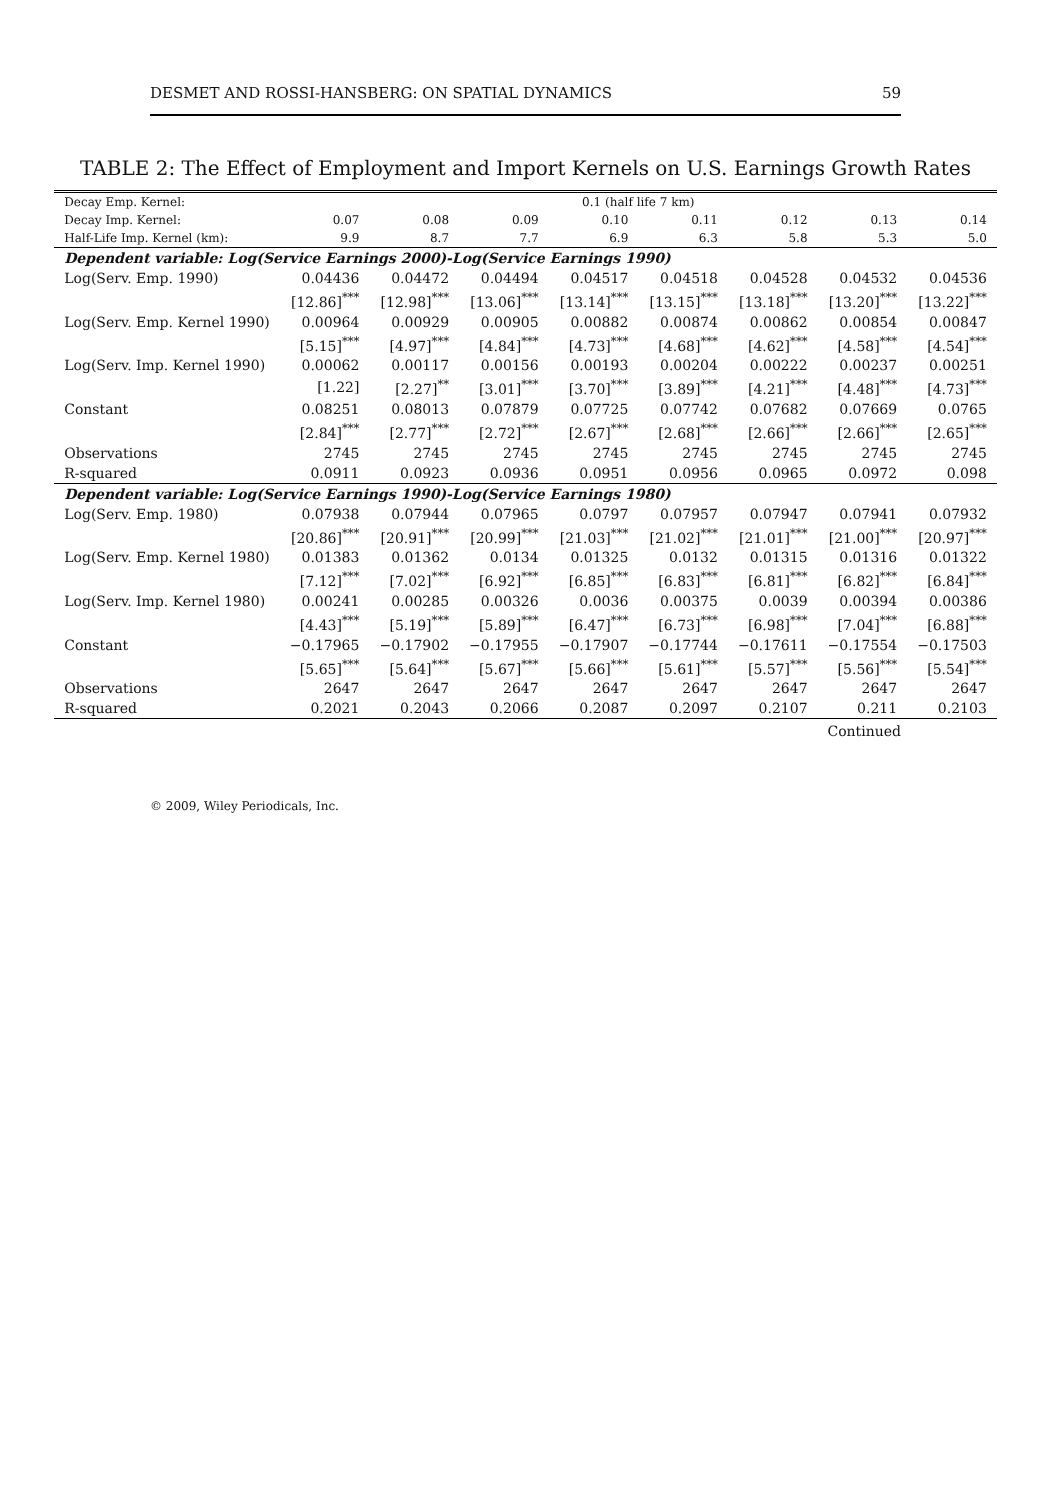DESMET AND ROSSI-HANSBERG: ON SPATIAL DYNAMICS 59
TABLE 2: The Effect of Employment and Import Kernels on U.S. Earnings Growth Rates
| Decay Emp. Kernel: | 0.1 (half life 7 km) | | | | | | | |
| --- | --- | --- | --- | --- | --- | --- | --- | --- |
| Decay Imp. Kernel: | 0.07 | 0.08 | 0.09 | 0.10 | 0.11 | 0.12 | 0.13 | 0.14 |
| Half-Life Imp. Kernel (km): | 9.9 | 8.7 | 7.7 | 6.9 | 6.3 | 5.8 | 5.3 | 5.0 |
| Dependent variable: Log(Service Earnings 2000)-Log(Service Earnings 1990) | | | | | | | | |
| Log(Serv. Emp. 1990) | 0.04436 | 0.04472 | 0.04494 | 0.04517 | 0.04518 | 0.04528 | 0.04532 | 0.04536 |
| | [12.86]<sup>***</sup> | [12.98]<sup>***</sup> | [13.06]<sup>***</sup> | [13.14]<sup>***</sup> | [13.15]<sup>***</sup> | [13.18]<sup>***</sup> | [13.20]<sup>***</sup> | [13.22]<sup>***</sup> |
| Log(Serv. Emp. Kernel 1990) | 0.00964 | 0.00929 | 0.00905 | 0.00882 | 0.00874 | 0.00862 | 0.00854 | 0.00847 |
| | [5.15]<sup>***</sup> | [4.97]<sup>***</sup> | [4.84]<sup>***</sup> | [4.73]<sup>***</sup> | [4.68]<sup>***</sup> | [4.62]<sup>***</sup> | [4.58]<sup>***</sup> | [4.54]<sup>***</sup> |
| Log(Serv. Imp. Kernel 1990) | 0.00062 | 0.00117 | 0.00156 | 0.00193 | 0.00204 | 0.00222 | 0.00237 | 0.00251 |
| | [1.22] | [2.27]<sup>**</sup> | [3.01]<sup>***</sup> | [3.70]<sup>***</sup> | [3.89]<sup>***</sup> | [4.21]<sup>***</sup> | [4.48]<sup>***</sup> | [4.73]<sup>***</sup> |
| Constant | 0.08251 | 0.08013 | 0.07879 | 0.07725 | 0.07742 | 0.07682 | 0.07669 | 0.0765 |
| | [2.84]<sup>***</sup> | [2.77]<sup>***</sup> | [2.72]<sup>***</sup> | [2.67]<sup>***</sup> | [2.68]<sup>***</sup> | [2.66]<sup>***</sup> | [2.66]<sup>***</sup> | [2.65]<sup>***</sup> |
| Observations | 2745 | 2745 | 2745 | 2745 | 2745 | 2745 | 2745 | 2745 |
| R-squared | 0.0911 | 0.0923 | 0.0936 | 0.0951 | 0.0956 | 0.0965 | 0.0972 | 0.098 |
| Dependent variable: Log(Service Earnings 1990)-Log(Service Earnings 1980) | | | | | | | | |
| Log(Serv. Emp. 1980) | 0.07938 | 0.07944 | 0.07965 | 0.0797 | 0.07957 | 0.07947 | 0.07941 | 0.07932 |
| | [20.86]<sup>***</sup> | [20.91]<sup>***</sup> | [20.99]<sup>***</sup> | [21.03]<sup>***</sup> | [21.02]<sup>***</sup> | [21.01]<sup>***</sup> | [21.00]<sup>***</sup> | [20.97]<sup>***</sup> |
| Log(Serv. Emp. Kernel 1980) | 0.01383 | 0.01362 | 0.0134 | 0.01325 | 0.0132 | 0.01315 | 0.01316 | 0.01322 |
| | [7.12]<sup>***</sup> | [7.02]<sup>***</sup> | [6.92]<sup>***</sup> | [6.85]<sup>***</sup> | [6.83]<sup>***</sup> | [6.81]<sup>***</sup> | [6.82]<sup>***</sup> | [6.84]<sup>***</sup> |
| Log(Serv. Imp. Kernel 1980) | 0.00241 | 0.00285 | 0.00326 | 0.0036 | 0.00375 | 0.0039 | 0.00394 | 0.00386 |
| | [4.43]<sup>***</sup> | [5.19]<sup>***</sup> | [5.89]<sup>***</sup> | [6.47]<sup>***</sup> | [6.73]<sup>***</sup> | [6.98]<sup>***</sup> | [7.04]<sup>***</sup> | [6.88]<sup>***</sup> |
| Constant | −0.17965 | −0.17902 | −0.17955 | −0.17907 | −0.17744 | −0.17611 | −0.17554 | −0.17503 |
| | [5.65]<sup>***</sup> | [5.64]<sup>***</sup> | [5.67]<sup>***</sup> | [5.66]<sup>***</sup> | [5.61]<sup>***</sup> | [5.57]<sup>***</sup> | [5.56]<sup>***</sup> | [5.54]<sup>***</sup> |
| Observations | 2647 | 2647 | 2647 | 2647 | 2647 | 2647 | 2647 | 2647 |
| R-squared | 0.2021 | 0.2043 | 0.2066 | 0.2087 | 0.2097 | 0.2107 | 0.211 | 0.2103 |
Continued
© 2009, Wiley Periodicals, Inc.